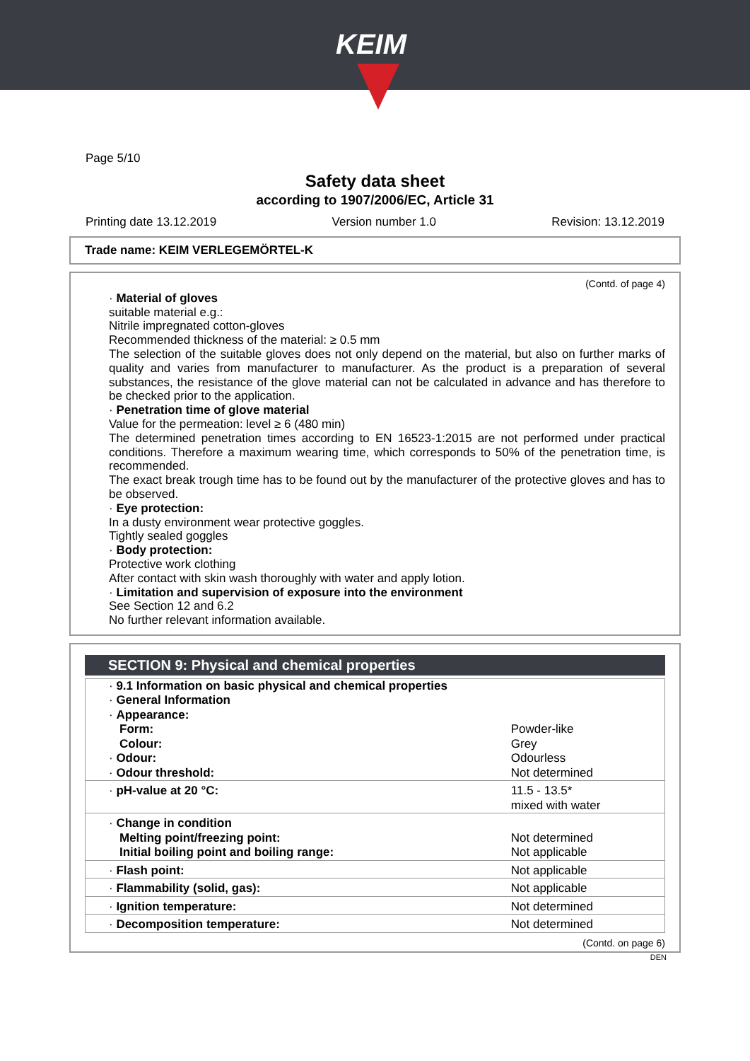KEIM
Page 5/10
Safety data sheet
according to 1907/2006/EC, Article 31
Printing date 13.12.2019 Version number 1.0 Revision: 13.12.2019
Trade name: KEIM VERLEGEMÖRTEL-K
(Contd. of page 4)
· Material of gloves
suitable material e.g.:
Nitrile impregnated cotton-gloves
Recommended thickness of the material: ≥ 0.5 mm
The selection of the suitable gloves does not only depend on the material, but also on further marks of quality and varies from manufacturer to manufacturer. As the product is a preparation of several substances, the resistance of the glove material can not be calculated in advance and has therefore to be checked prior to the application.
· Penetration time of glove material
Value for the permeation: level ≥ 6 (480 min)
The determined penetration times according to EN 16523-1:2015 are not performed under practical conditions. Therefore a maximum wearing time, which corresponds to 50% of the penetration time, is recommended.
The exact break trough time has to be found out by the manufacturer of the protective gloves and has to be observed.
· Eye protection:
In a dusty environment wear protective goggles.
Tightly sealed goggles
· Body protection:
Protective work clothing
After contact with skin wash thoroughly with water and apply lotion.
· Limitation and supervision of exposure into the environment
See Section 12 and 6.2
No further relevant information available.
SECTION 9: Physical and chemical properties
| · 9.1 Information on basic physical and chemical properties | |
| · General Information | |
| · Appearance: | |
| Form: | Powder-like |
| Colour: | Grey |
| · Odour: | Odourless |
| · Odour threshold: | Not determined |
| · pH-value at 20 °C: | 11.5 - 13.5* mixed with water |
| · Change in condition | |
| Melting point/freezing point: | Not determined |
| Initial boiling point and boiling range: | Not applicable |
| · Flash point: | Not applicable |
| · Flammability (solid, gas): | Not applicable |
| · Ignition temperature: | Not determined |
| · Decomposition temperature: | Not determined |
(Contd. on page 6)
DEN